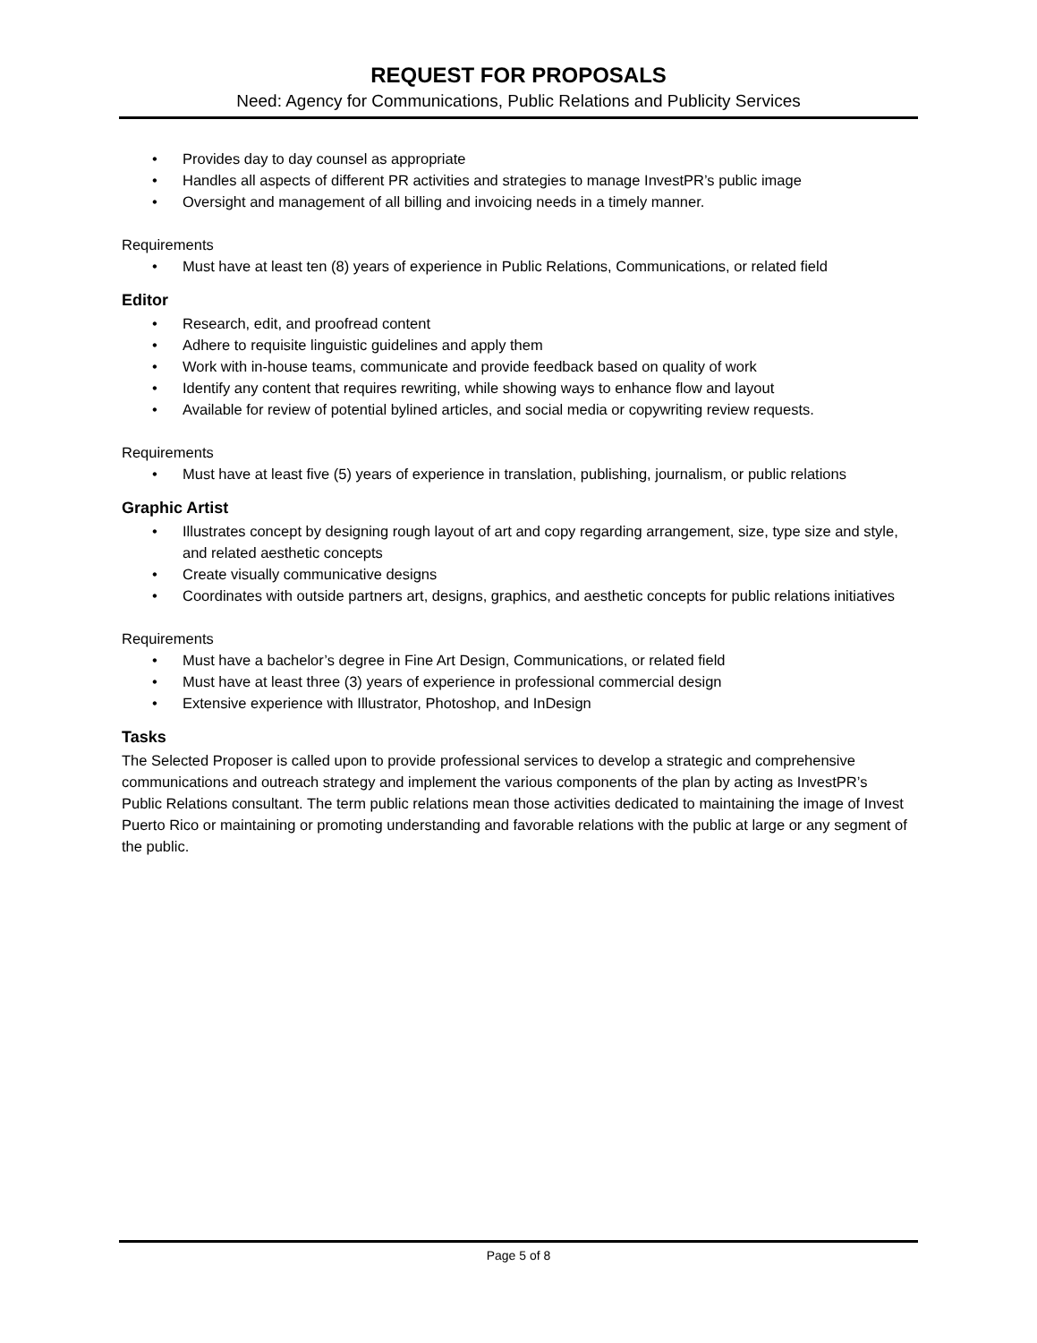REQUEST FOR PROPOSALS
Need: Agency for Communications, Public Relations and Publicity Services
• Provides day to day counsel as appropriate
• Handles all aspects of different PR activities and strategies to manage InvestPR’s public image
• Oversight and management of all billing and invoicing needs in a timely manner.
Requirements
• Must have at least ten (8) years of experience in Public Relations, Communications, or related field
Editor
• Research, edit, and proofread content
• Adhere to requisite linguistic guidelines and apply them
• Work with in-house teams, communicate and provide feedback based on quality of work
• Identify any content that requires rewriting, while showing ways to enhance flow and layout
• Available for review of potential bylined articles, and social media or copywriting review requests.
Requirements
• Must have at least five (5) years of experience in translation, publishing, journalism, or public relations
Graphic Artist
• Illustrates concept by designing rough layout of art and copy regarding arrangement, size, type size and style, and related aesthetic concepts
• Create visually communicative designs
• Coordinates with outside partners art, designs, graphics, and aesthetic concepts for public relations initiatives
Requirements
• Must have a bachelor’s degree in Fine Art Design, Communications, or related field
• Must have at least three (3) years of experience in professional commercial design
• Extensive experience with Illustrator, Photoshop, and InDesign
Tasks
The Selected Proposer is called upon to provide professional services to develop a strategic and comprehensive communications and outreach strategy and implement the various components of the plan by acting as InvestPR’s Public Relations consultant. The term public relations mean those activities dedicated to maintaining the image of Invest Puerto Rico or maintaining or promoting understanding and favorable relations with the public at large or any segment of the public.
Page 5 of 8